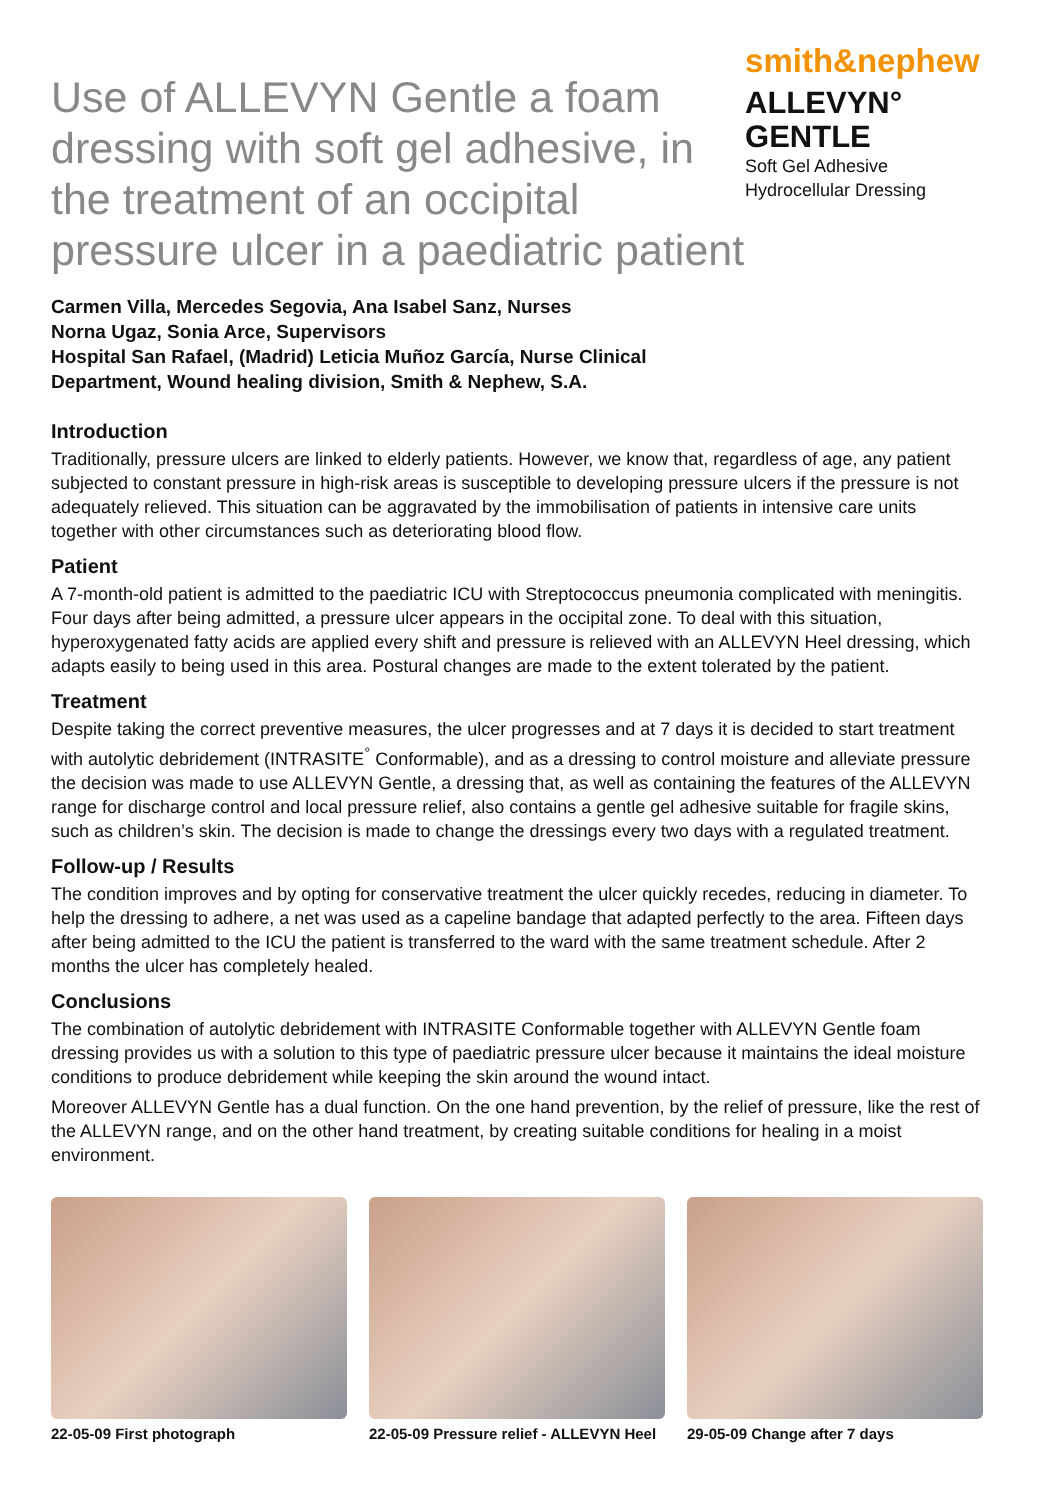Use of ALLEVYN Gentle a foam dressing with soft gel adhesive, in the treatment of an occipital pressure ulcer in a paediatric patient
smith&nephew
ALLEVYN°
GENTLE
Soft Gel Adhesive
Hydrocellular Dressing
Carmen Villa, Mercedes Segovia, Ana Isabel Sanz, Nurses
Norna Ugaz, Sonia Arce, Supervisors
Hospital San Rafael, (Madrid) Leticia Muñoz García, Nurse Clinical
Department, Wound healing division, Smith & Nephew, S.A.
Introduction
Traditionally, pressure ulcers are linked to elderly patients. However, we know that, regardless of age, any patient subjected to constant pressure in high-risk areas is susceptible to developing pressure ulcers if the pressure is not adequately relieved. This situation can be aggravated by the immobilisation of patients in intensive care units together with other circumstances such as deteriorating blood flow.
Patient
A 7-month-old patient is admitted to the paediatric ICU with Streptococcus pneumonia complicated with meningitis. Four days after being admitted, a pressure ulcer appears in the occipital zone. To deal with this situation, hyperoxygenated fatty acids are applied every shift and pressure is relieved with an ALLEVYN Heel dressing, which adapts easily to being used in this area. Postural changes are made to the extent tolerated by the patient.
Treatment
Despite taking the correct preventive measures, the ulcer progresses and at 7 days it is decided to start treatment with autolytic debridement (INTRASITE<sup>°</sup> Conformable), and as a dressing to control moisture and alleviate pressure the decision was made to use ALLEVYN Gentle, a dressing that, as well as containing the features of the ALLEVYN range for discharge control and local pressure relief, also contains a gentle gel adhesive suitable for fragile skins, such as children’s skin. The decision is made to change the dressings every two days with a regulated treatment.
Follow-up / Results
The condition improves and by opting for conservative treatment the ulcer quickly recedes, reducing in diameter. To help the dressing to adhere, a net was used as a capeline bandage that adapted perfectly to the area. Fifteen days after being admitted to the ICU the patient is transferred to the ward with the same treatment schedule. After 2 months the ulcer has completely healed.
Conclusions
The combination of autolytic debridement with INTRASITE Conformable together with ALLEVYN Gentle foam dressing provides us with a solution to this type of paediatric pressure ulcer because it maintains the ideal moisture conditions to produce debridement while keeping the skin around the wound intact.
Moreover ALLEVYN Gentle has a dual function. On the one hand prevention, by the relief of pressure, like the rest of the ALLEVYN range, and on the other hand treatment, by creating suitable conditions for healing in a moist environment.
22-05-09 First photograph 22-05-09 Pressure relief - ALLEVYN Heel
29-05-09 Change after 7 days